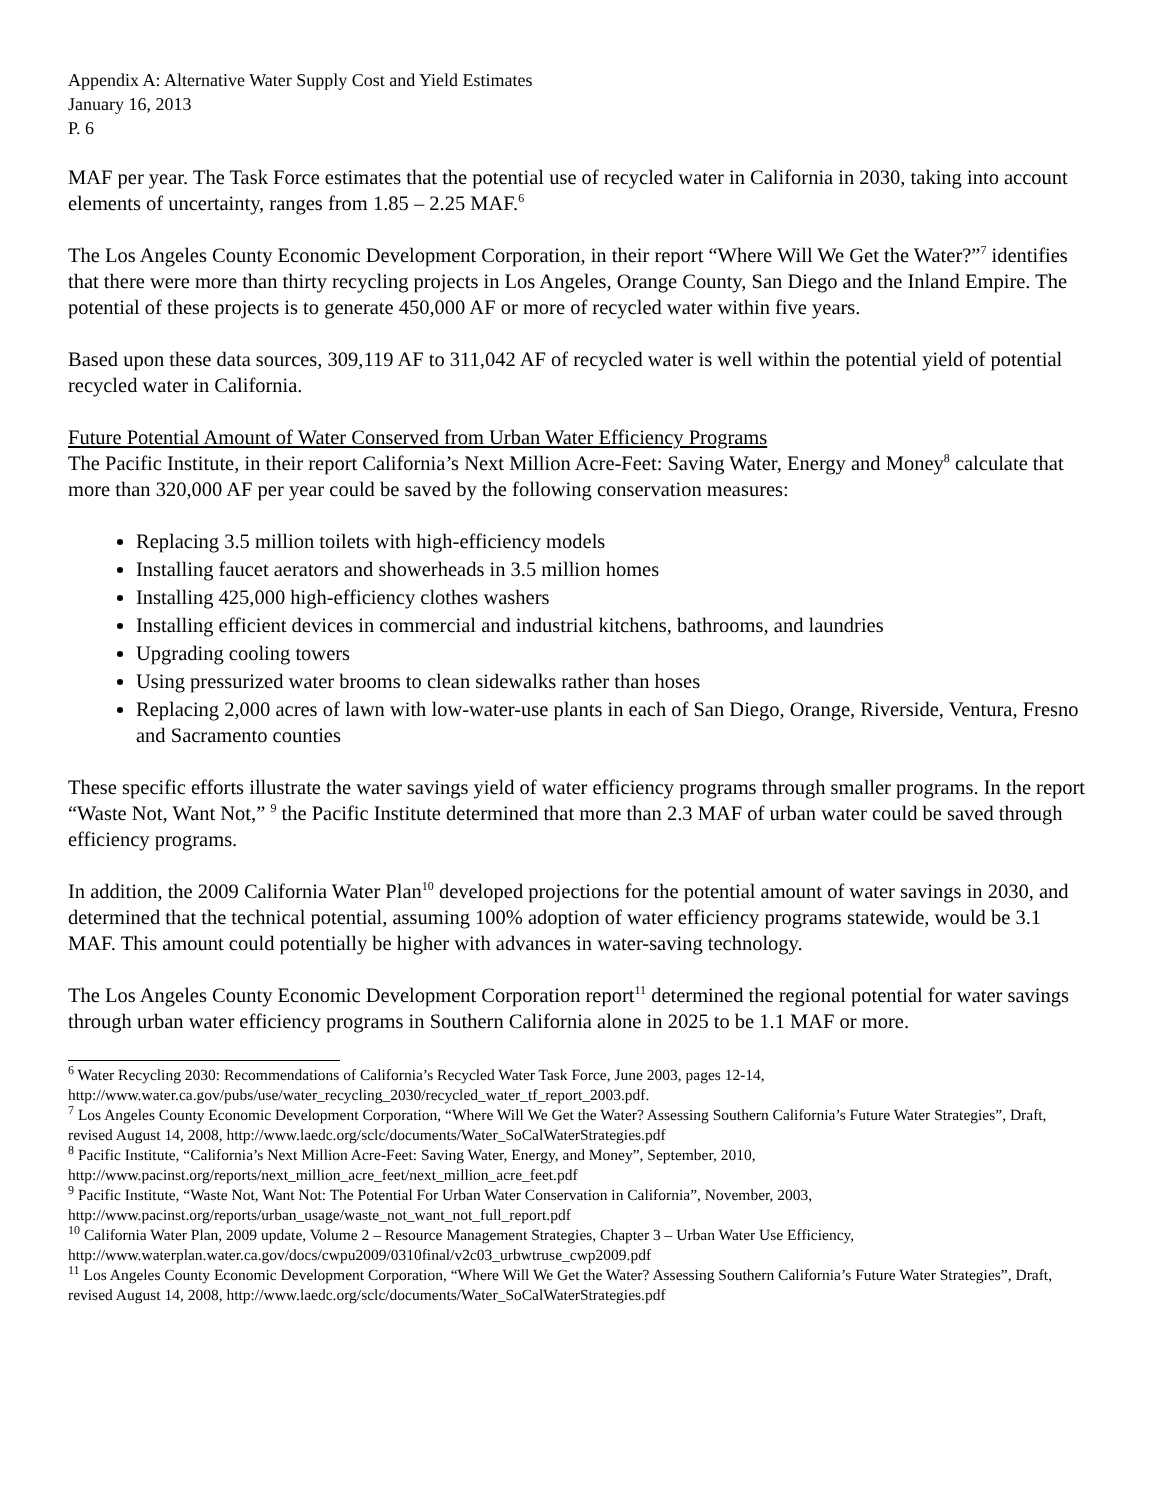Appendix A: Alternative Water Supply Cost and Yield Estimates
January 16, 2013
P. 6
MAF per year. The Task Force estimates that the potential use of recycled water in California in 2030, taking into account elements of uncertainty, ranges from 1.85 – 2.25 MAF.<sup>6</sup>
The Los Angeles County Economic Development Corporation, in their report “Where Will We Get the Water?”<sup>7</sup> identifies that there were more than thirty recycling projects in Los Angeles, Orange County, San Diego and the Inland Empire. The potential of these projects is to generate 450,000 AF or more of recycled water within five years.
Based upon these data sources, 309,119 AF to 311,042 AF of recycled water is well within the potential yield of potential recycled water in California.
Future Potential Amount of Water Conserved from Urban Water Efficiency Programs
The Pacific Institute, in their report California’s Next Million Acre-Feet: Saving Water, Energy and Money<sup>8</sup> calculate that more than 320,000 AF per year could be saved by the following conservation measures:
Replacing 3.5 million toilets with high-efficiency models
Installing faucet aerators and showerheads in 3.5 million homes
Installing 425,000 high-efficiency clothes washers
Installing efficient devices in commercial and industrial kitchens, bathrooms, and laundries
Upgrading cooling towers
Using pressurized water brooms to clean sidewalks rather than hoses
Replacing 2,000 acres of lawn with low-water-use plants in each of San Diego, Orange, Riverside, Ventura, Fresno and Sacramento counties
These specific efforts illustrate the water savings yield of water efficiency programs through smaller programs. In the report “Waste Not, Want Not,” <sup>9</sup> the Pacific Institute determined that more than 2.3 MAF of urban water could be saved through efficiency programs.
In addition, the 2009 California Water Plan<sup>10</sup> developed projections for the potential amount of water savings in 2030, and determined that the technical potential, assuming 100% adoption of water efficiency programs statewide, would be 3.1 MAF. This amount could potentially be higher with advances in water-saving technology.
The Los Angeles County Economic Development Corporation report<sup>11</sup> determined the regional potential for water savings through urban water efficiency programs in Southern California alone in 2025 to be 1.1 MAF or more.
<sup>6</sup> Water Recycling 2030: Recommendations of California’s Recycled Water Task Force, June 2003, pages 12-14, http://www.water.ca.gov/pubs/use/water_recycling_2030/recycled_water_tf_report_2003.pdf.
<sup>7</sup> Los Angeles County Economic Development Corporation, “Where Will We Get the Water? Assessing Southern California’s Future Water Strategies”, Draft, revised August 14, 2008, http://www.laedc.org/sclc/documents/Water_SoCalWaterStrategies.pdf
<sup>8</sup> Pacific Institute, “California’s Next Million Acre-Feet: Saving Water, Energy, and Money”, September, 2010, http://www.pacinst.org/reports/next_million_acre_feet/next_million_acre_feet.pdf
<sup>9</sup> Pacific Institute, “Waste Not, Want Not: The Potential For Urban Water Conservation in California”, November, 2003, http://www.pacinst.org/reports/urban_usage/waste_not_want_not_full_report.pdf
<sup>10</sup> California Water Plan, 2009 update, Volume 2 – Resource Management Strategies, Chapter 3 – Urban Water Use Efficiency, http://www.waterplan.water.ca.gov/docs/cwpu2009/0310final/v2c03_urbwtruse_cwp2009.pdf
<sup>11</sup> Los Angeles County Economic Development Corporation, “Where Will We Get the Water? Assessing Southern California’s Future Water Strategies”, Draft, revised August 14, 2008, http://www.laedc.org/sclc/documents/Water_SoCalWaterStrategies.pdf